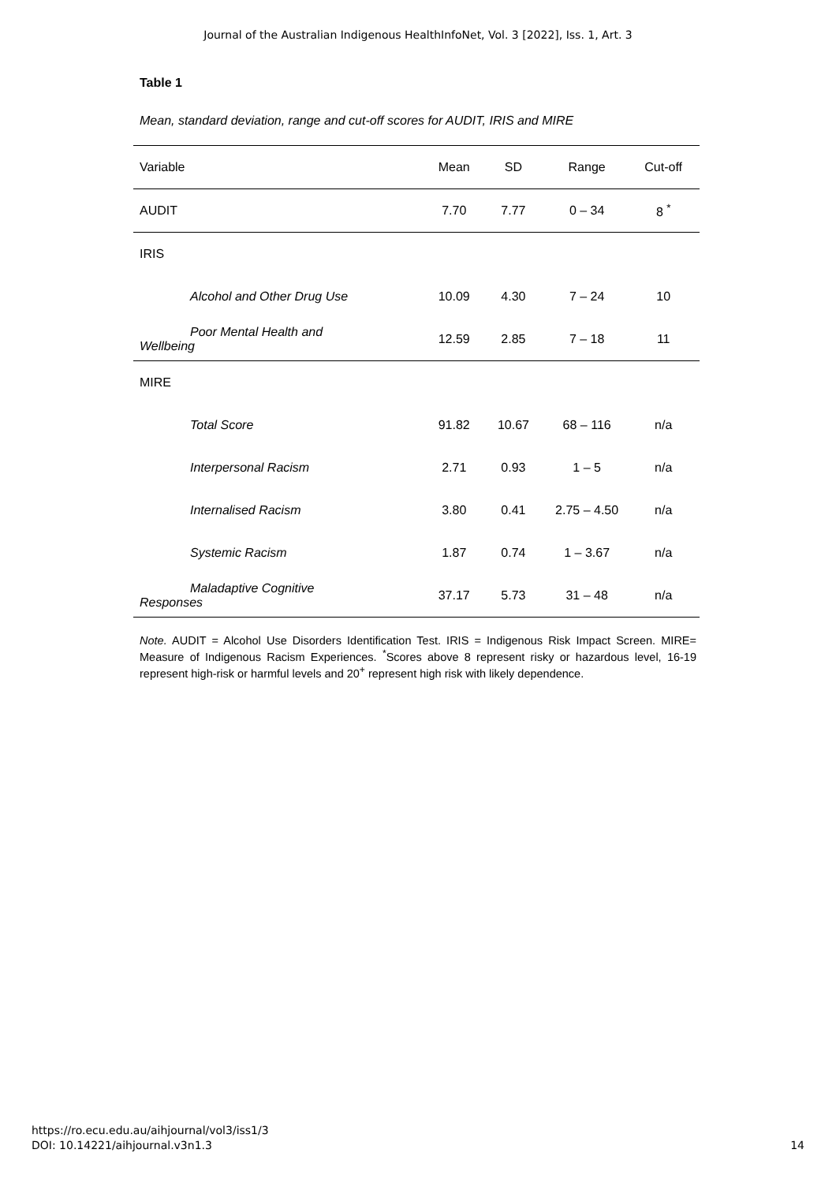Journal of the Australian Indigenous HealthInfoNet, Vol. 3 [2022], Iss. 1, Art. 3
Table 1
Mean, standard deviation, range and cut-off scores for AUDIT, IRIS and MIRE
| Variable | Mean | SD | Range | Cut-off |
| --- | --- | --- | --- | --- |
| AUDIT | 7.70 | 7.77 | 0 – 34 | 8 <sup>*</sup> |
| IRIS | | | | |
| Alcohol and Other Drug Use | 10.09 | 4.30 | 7 – 24 | 10 |
| Poor Mental Health and Wellbeing | 12.59 | 2.85 | 7 – 18 | 11 |
| MIRE | | | | |
| Total Score | 91.82 | 10.67 | 68 – 116 | n/a |
| Interpersonal Racism | 2.71 | 0.93 | 1 – 5 | n/a |
| Internalised Racism | 3.80 | 0.41 | 2.75 – 4.50 | n/a |
| Systemic Racism | 1.87 | 0.74 | 1 – 3.67 | n/a |
| Maladaptive Cognitive Responses | 37.17 | 5.73 | 31 – 48 | n/a |
Note. AUDIT = Alcohol Use Disorders Identification Test. IRIS = Indigenous Risk Impact Screen. MIRE= Measure of Indigenous Racism Experiences. <sup>*</sup>Scores above 8 represent risky or hazardous level, 16-19 represent high-risk or harmful levels and 20<sup>+</sup> represent high risk with likely dependence.
https://ro.ecu.edu.au/aihjournal/vol3/iss1/3
DOI: 10.14221/aihjournal.v3n1.3
14